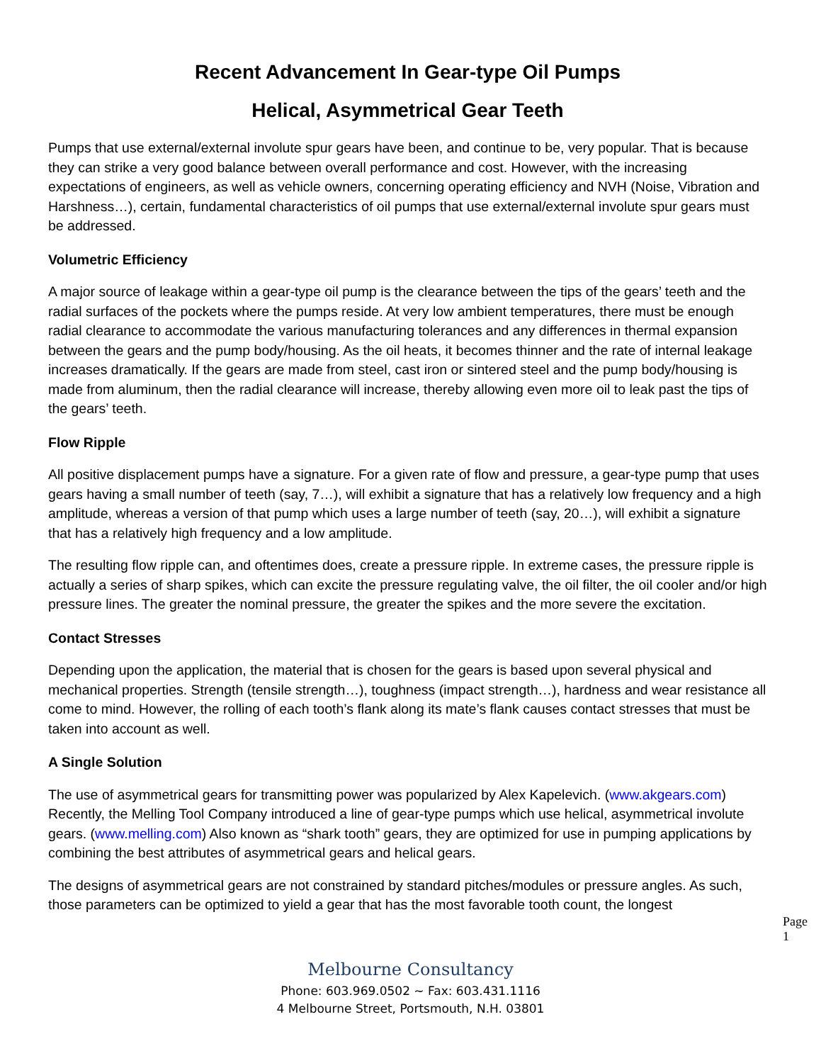Recent Advancement In Gear-type Oil Pumps
Helical, Asymmetrical Gear Teeth
Pumps that use external/external involute spur gears have been, and continue to be, very popular. That is because they can strike a very good balance between overall performance and cost. However, with the increasing expectations of engineers, as well as vehicle owners, concerning operating efficiency and NVH (Noise, Vibration and Harshness…), certain, fundamental characteristics of oil pumps that use external/external involute spur gears must be addressed.
Volumetric Efficiency
A major source of leakage within a gear-type oil pump is the clearance between the tips of the gears’ teeth and the radial surfaces of the pockets where the pumps reside. At very low ambient temperatures, there must be enough radial clearance to accommodate the various manufacturing tolerances and any differences in thermal expansion between the gears and the pump body/housing. As the oil heats, it becomes thinner and the rate of internal leakage increases dramatically. If the gears are made from steel, cast iron or sintered steel and the pump body/housing is made from aluminum, then the radial clearance will increase, thereby allowing even more oil to leak past the tips of the gears’ teeth.
Flow Ripple
All positive displacement pumps have a signature. For a given rate of flow and pressure, a gear-type pump that uses gears having a small number of teeth (say, 7…), will exhibit a signature that has a relatively low frequency and a high amplitude, whereas a version of that pump which uses a large number of teeth (say, 20…), will exhibit a signature that has a relatively high frequency and a low amplitude.
The resulting flow ripple can, and oftentimes does, create a pressure ripple. In extreme cases, the pressure ripple is actually a series of sharp spikes, which can excite the pressure regulating valve, the oil filter, the oil cooler and/or high pressure lines. The greater the nominal pressure, the greater the spikes and the more severe the excitation.
Contact Stresses
Depending upon the application, the material that is chosen for the gears is based upon several physical and mechanical properties. Strength (tensile strength…), toughness (impact strength…), hardness and wear resistance all come to mind. However, the rolling of each tooth’s flank along its mate’s flank causes contact stresses that must be taken into account as well.
A Single Solution
The use of asymmetrical gears for transmitting power was popularized by Alex Kapelevich. (www.akgears.com) Recently, the Melling Tool Company introduced a line of gear-type pumps which use helical, asymmetrical involute gears. (www.melling.com) Also known as “shark tooth” gears, they are optimized for use in pumping applications by combining the best attributes of asymmetrical gears and helical gears.
The designs of asymmetrical gears are not constrained by standard pitches/modules or pressure angles. As such, those parameters can be optimized to yield a gear that has the most favorable tooth count, the longest
Page 1
Melbourne Consultancy
Phone: 603.969.0502 ~ Fax: 603.431.1116
4 Melbourne Street, Portsmouth, N.H. 03801